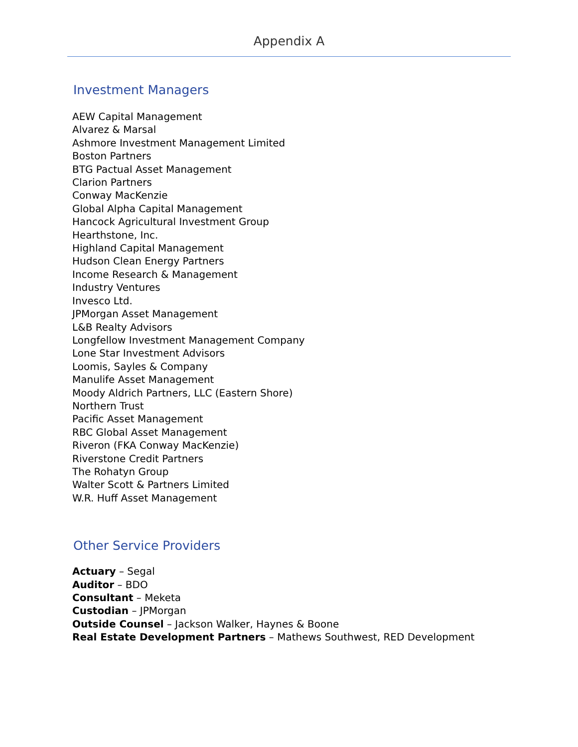Appendix A
Investment Managers
AEW Capital Management
Alvarez & Marsal
Ashmore Investment Management Limited
Boston Partners
BTG Pactual Asset Management
Clarion Partners
Conway MacKenzie
Global Alpha Capital Management
Hancock Agricultural Investment Group
Hearthstone, Inc.
Highland Capital Management
Hudson Clean Energy Partners
Income Research & Management
Industry Ventures
Invesco Ltd.
JPMorgan Asset Management
L&B Realty Advisors
Longfellow Investment Management Company
Lone Star Investment Advisors
Loomis, Sayles & Company
Manulife Asset Management
Moody Aldrich Partners, LLC (Eastern Shore)
Northern Trust
Pacific Asset Management
RBC Global Asset Management
Riveron (FKA Conway MacKenzie)
Riverstone Credit Partners
The Rohatyn Group
Walter Scott & Partners Limited
W.R. Huff Asset Management
Other Service Providers
Actuary – Segal
Auditor – BDO
Consultant – Meketa
Custodian – JPMorgan
Outside Counsel – Jackson Walker, Haynes & Boone
Real Estate Development Partners – Mathews Southwest, RED Development